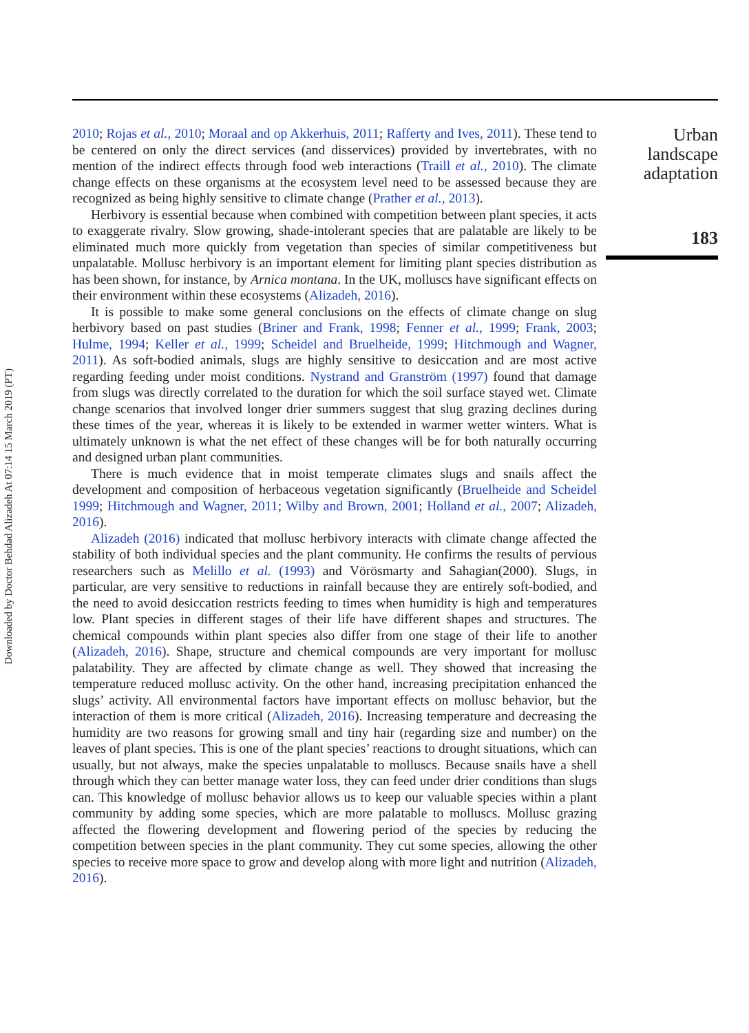Downloaded by Doctor Behdad Alizadeh At 07:14 15 March 2019 (PT)
Urban
landscape
adaptation
183
2010; Rojas et al., 2010; Moraal and op Akkerhuis, 2011; Rafferty and Ives, 2011). These tend to be centered on only the direct services (and disservices) provided by invertebrates, with no mention of the indirect effects through food web interactions (Traill et al., 2010). The climate change effects on these organisms at the ecosystem level need to be assessed because they are recognized as being highly sensitive to climate change (Prather et al., 2013).
Herbivory is essential because when combined with competition between plant species, it acts to exaggerate rivalry. Slow growing, shade-intolerant species that are palatable are likely to be eliminated much more quickly from vegetation than species of similar competitiveness but unpalatable. Mollusc herbivory is an important element for limiting plant species distribution as has been shown, for instance, by Arnica montana. In the UK, molluscs have significant effects on their environment within these ecosystems (Alizadeh, 2016).
It is possible to make some general conclusions on the effects of climate change on slug herbivory based on past studies (Briner and Frank, 1998; Fenner et al., 1999; Frank, 2003; Hulme, 1994; Keller et al., 1999; Scheidel and Bruelheide, 1999; Hitchmough and Wagner, 2011). As soft-bodied animals, slugs are highly sensitive to desiccation and are most active regarding feeding under moist conditions. Nystrand and Granström (1997) found that damage from slugs was directly correlated to the duration for which the soil surface stayed wet. Climate change scenarios that involved longer drier summers suggest that slug grazing declines during these times of the year, whereas it is likely to be extended in warmer wetter winters. What is ultimately unknown is what the net effect of these changes will be for both naturally occurring and designed urban plant communities.
There is much evidence that in moist temperate climates slugs and snails affect the development and composition of herbaceous vegetation significantly (Bruelheide and Scheidel 1999; Hitchmough and Wagner, 2011; Wilby and Brown, 2001; Holland et al., 2007; Alizadeh, 2016).
Alizadeh (2016) indicated that mollusc herbivory interacts with climate change affected the stability of both individual species and the plant community. He confirms the results of pervious researchers such as Melillo et al. (1993) and Vörösmarty and Sahagian(2000). Slugs, in particular, are very sensitive to reductions in rainfall because they are entirely soft-bodied, and the need to avoid desiccation restricts feeding to times when humidity is high and temperatures low. Plant species in different stages of their life have different shapes and structures. The chemical compounds within plant species also differ from one stage of their life to another (Alizadeh, 2016). Shape, structure and chemical compounds are very important for mollusc palatability. They are affected by climate change as well. They showed that increasing the temperature reduced mollusc activity. On the other hand, increasing precipitation enhanced the slugs’ activity. All environmental factors have important effects on mollusc behavior, but the interaction of them is more critical (Alizadeh, 2016). Increasing temperature and decreasing the humidity are two reasons for growing small and tiny hair (regarding size and number) on the leaves of plant species. This is one of the plant species’ reactions to drought situations, which can usually, but not always, make the species unpalatable to molluscs. Because snails have a shell through which they can better manage water loss, they can feed under drier conditions than slugs can. This knowledge of mollusc behavior allows us to keep our valuable species within a plant community by adding some species, which are more palatable to molluscs. Mollusc grazing affected the flowering development and flowering period of the species by reducing the competition between species in the plant community. They cut some species, allowing the other species to receive more space to grow and develop along with more light and nutrition (Alizadeh, 2016).